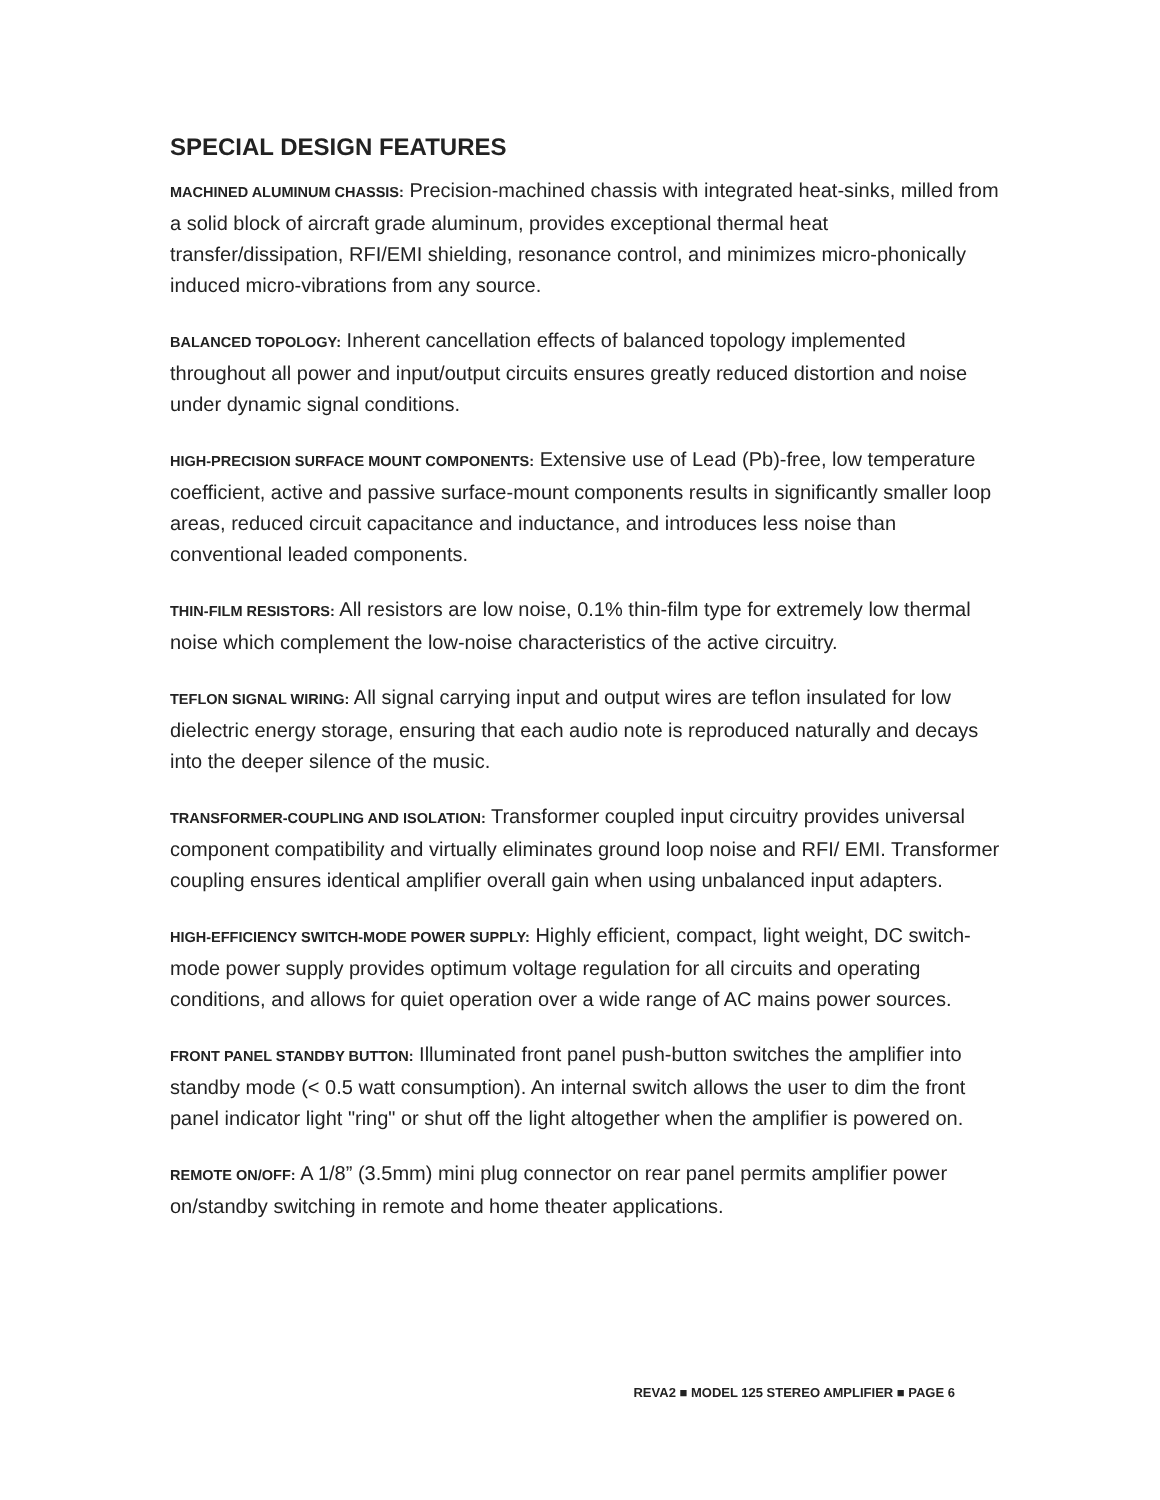SPECIAL DESIGN FEATURES
MACHINED ALUMINUM CHASSIS: Precision-machined chassis with integrated heat-sinks, milled from a solid block of aircraft grade aluminum, provides exceptional thermal heat transfer/dissipation, RFI/EMI shielding, resonance control, and minimizes micro-phonically induced micro-vibrations from any source.
BALANCED TOPOLOGY: Inherent cancellation effects of balanced topology implemented throughout all power and input/output circuits ensures greatly reduced distortion and noise under dynamic signal conditions.
HIGH-PRECISION SURFACE MOUNT COMPONENTS: Extensive use of Lead (Pb)-free, low temperature coefficient, active and passive surface-mount components results in significantly smaller loop areas, reduced circuit capacitance and inductance, and introduces less noise than conventional leaded components.
THIN-FILM RESISTORS: All resistors are low noise, 0.1% thin-film type for extremely low thermal noise which complement the low-noise characteristics of the active circuitry.
TEFLON SIGNAL WIRING: All signal carrying input and output wires are teflon insulated for low dielectric energy storage, ensuring that each audio note is reproduced naturally and decays into the deeper silence of the music.
TRANSFORMER-COUPLING AND ISOLATION: Transformer coupled input circuitry provides universal component compatibility and virtually eliminates ground loop noise and RFI/ EMI. Transformer coupling ensures identical amplifier overall gain when using unbalanced input adapters.
HIGH-EFFICIENCY SWITCH-MODE POWER SUPPLY: Highly efficient, compact, light weight, DC switch-mode power supply provides optimum voltage regulation for all circuits and operating conditions, and allows for quiet operation over a wide range of AC mains power sources.
FRONT PANEL STANDBY BUTTON: Illuminated front panel push-button switches the amplifier into standby mode (< 0.5 watt consumption). An internal switch allows the user to dim the front panel indicator light "ring" or shut off the light altogether when the amplifier is powered on.
REMOTE ON/OFF: A 1/8” (3.5mm) mini plug connector on rear panel permits amplifier power on/standby switching in remote and home theater applications.
REVA2 ■ MODEL 125 STEREO AMPLIFIER ■ PAGE 6